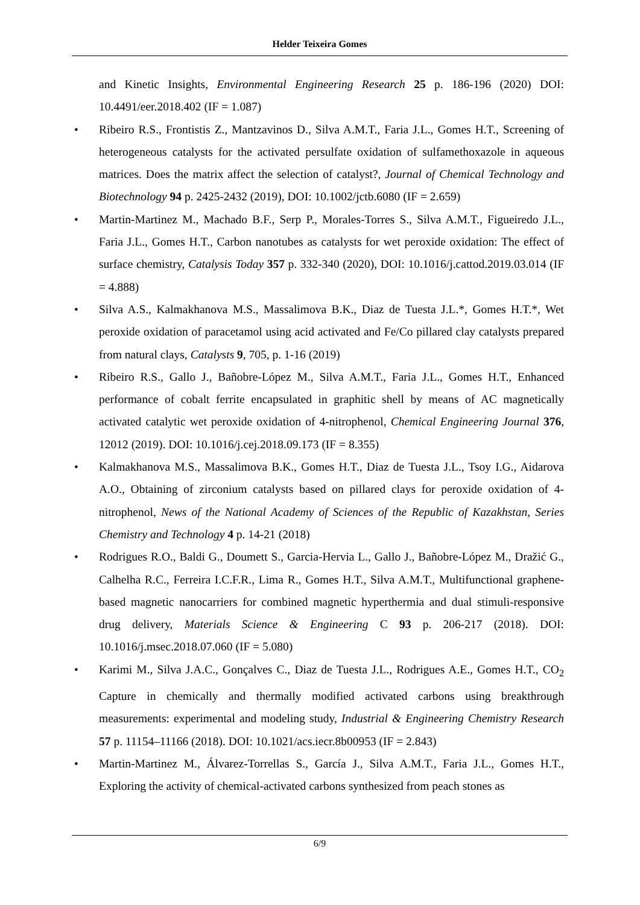Helder Teixeira Gomes
and Kinetic Insights, Environmental Engineering Research 25 p. 186-196 (2020) DOI: 10.4491/eer.2018.402 (IF = 1.087)
• Ribeiro R.S., Frontistis Z., Mantzavinos D., Silva A.M.T., Faria J.L., Gomes H.T., Screening of heterogeneous catalysts for the activated persulfate oxidation of sulfamethoxazole in aqueous matrices. Does the matrix affect the selection of catalyst?, Journal of Chemical Technology and Biotechnology 94 p. 2425-2432 (2019), DOI: 10.1002/jctb.6080 (IF = 2.659)
• Martin-Martinez M., Machado B.F., Serp P., Morales-Torres S., Silva A.M.T., Figueiredo J.L., Faria J.L., Gomes H.T., Carbon nanotubes as catalysts for wet peroxide oxidation: The effect of surface chemistry, Catalysis Today 357 p. 332-340 (2020), DOI: 10.1016/j.cattod.2019.03.014 (IF = 4.888)
• Silva A.S., Kalmakhanova M.S., Massalimova B.K., Diaz de Tuesta J.L.*, Gomes H.T.*, Wet peroxide oxidation of paracetamol using acid activated and Fe/Co pillared clay catalysts prepared from natural clays, Catalysts 9, 705, p. 1-16 (2019)
• Ribeiro R.S., Gallo J., Bañobre-López M., Silva A.M.T., Faria J.L., Gomes H.T., Enhanced performance of cobalt ferrite encapsulated in graphitic shell by means of AC magnetically activated catalytic wet peroxide oxidation of 4-nitrophenol, Chemical Engineering Journal 376, 12012 (2019). DOI: 10.1016/j.cej.2018.09.173 (IF = 8.355)
• Kalmakhanova M.S., Massalimova B.K., Gomes H.T., Diaz de Tuesta J.L., Tsoy I.G., Aidarova A.O., Obtaining of zirconium catalysts based on pillared clays for peroxide oxidation of 4-nitrophenol, News of the National Academy of Sciences of the Republic of Kazakhstan, Series Chemistry and Technology 4 p. 14-21 (2018)
• Rodrigues R.O., Baldi G., Doumett S., Garcia-Hervia L., Gallo J., Bañobre-López M., Dražić G., Calhelha R.C., Ferreira I.C.F.R., Lima R., Gomes H.T., Silva A.M.T., Multifunctional graphene-based magnetic nanocarriers for combined magnetic hyperthermia and dual stimuli-responsive drug delivery, Materials Science & Engineering C 93 p. 206-217 (2018). DOI: 10.1016/j.msec.2018.07.060 (IF = 5.080)
• Karimi M., Silva J.A.C., Gonçalves C., Diaz de Tuesta J.L., Rodrigues A.E., Gomes H.T., CO<sub>2</sub> Capture in chemically and thermally modified activated carbons using breakthrough measurements: experimental and modeling study, Industrial & Engineering Chemistry Research 57 p. 11154–11166 (2018). DOI: 10.1021/acs.iecr.8b00953 (IF = 2.843)
• Martin-Martinez M., Álvarez-Torrellas S., García J., Silva A.M.T., Faria J.L., Gomes H.T., Exploring the activity of chemical-activated carbons synthesized from peach stones as
6/9